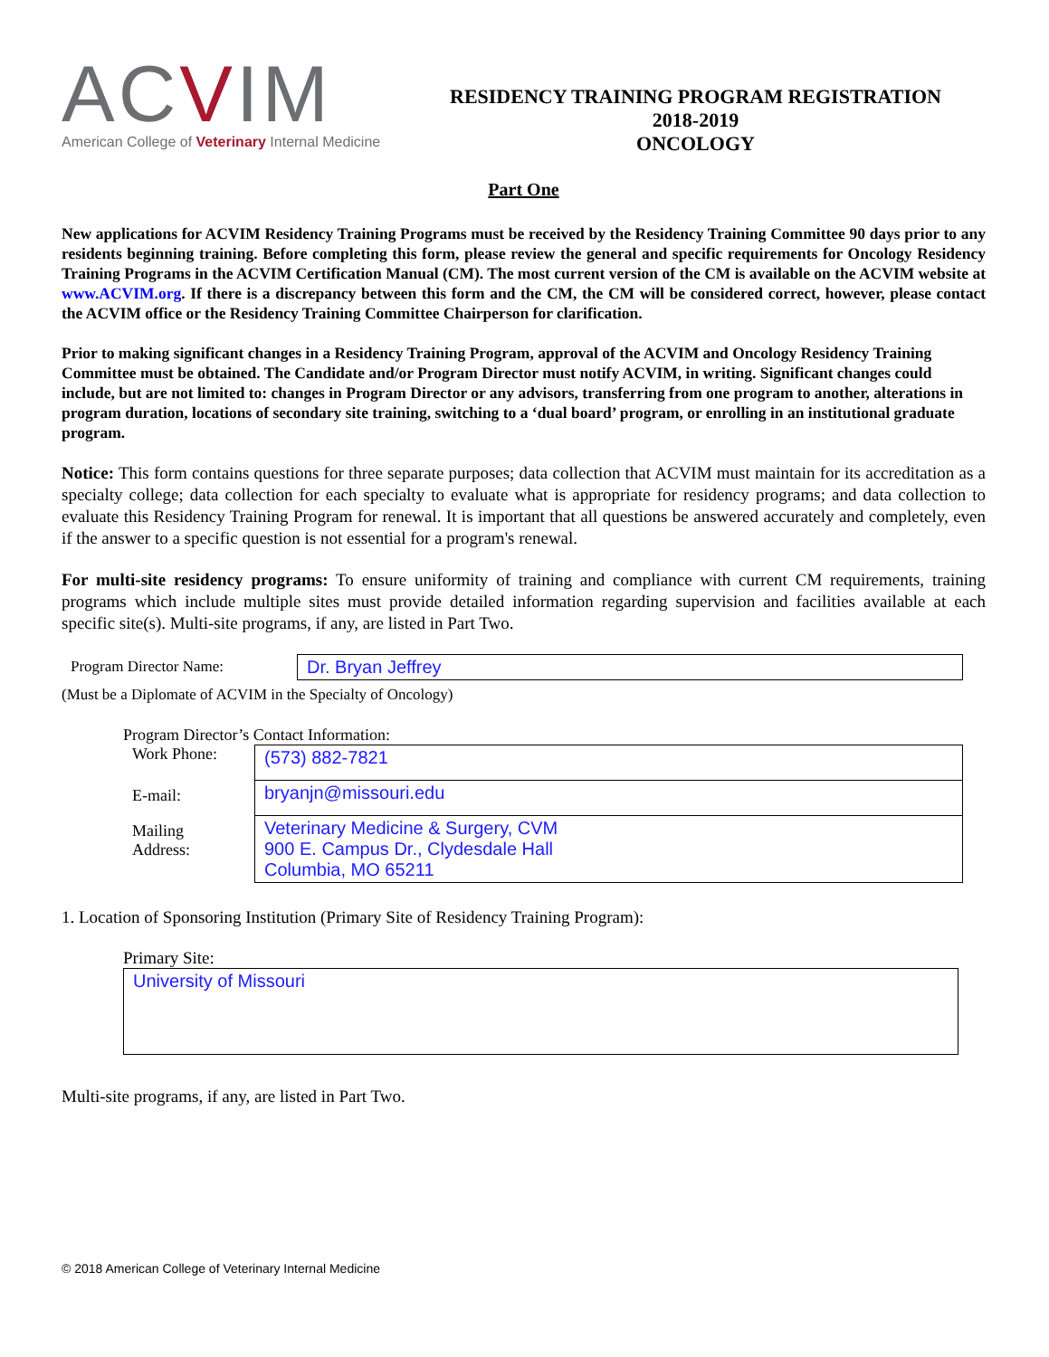ACVIM
American College of Veterinary Internal Medicine
RESIDENCY TRAINING PROGRAM REGISTRATION
2018-2019
ONCOLOGY
Part One
New applications for ACVIM Residency Training Programs must be received by the Residency Training Committee 90 days prior to any residents beginning training. Before completing this form, please review the general and specific requirements for Oncology Residency Training Programs in the ACVIM Certification Manual (CM). The most current version of the CM is available on the ACVIM website at www.ACVIM.org. If there is a discrepancy between this form and the CM, the CM will be considered correct, however, please contact the ACVIM office or the Residency Training Committee Chairperson for clarification.
Prior to making significant changes in a Residency Training Program, approval of the ACVIM and Oncology Residency Training Committee must be obtained. The Candidate and/or Program Director must notify ACVIM, in writing. Significant changes could include, but are not limited to: changes in Program Director or any advisors, transferring from one program to another, alterations in program duration, locations of secondary site training, switching to a ‘dual board’ program, or enrolling in an institutional graduate program.
Notice: This form contains questions for three separate purposes; data collection that ACVIM must maintain for its accreditation as a specialty college; data collection for each specialty to evaluate what is appropriate for residency programs; and data collection to evaluate this Residency Training Program for renewal. It is important that all questions be answered accurately and completely, even if the answer to a specific question is not essential for a program's renewal.
For multi-site residency programs: To ensure uniformity of training and compliance with current CM requirements, training programs which include multiple sites must provide detailed information regarding supervision and facilities available at each specific site(s). Multi-site programs, if any, are listed in Part Two.
Program Director Name:
Dr. Bryan Jeffrey
(Must be a Diplomate of ACVIM in the Specialty of Oncology)
Program Director’s Contact Information:
Work Phone:
(573) 882-7821
E-mail:
bryanjn@missouri.edu
Mailing
Address:
Veterinary Medicine & Surgery, CVM
900 E. Campus Dr., Clydesdale Hall
Columbia, MO 65211
1. Location of Sponsoring Institution (Primary Site of Residency Training Program):
Primary Site:
University of Missouri
Multi-site programs, if any, are listed in Part Two.
© 2018 American College of Veterinary Internal Medicine